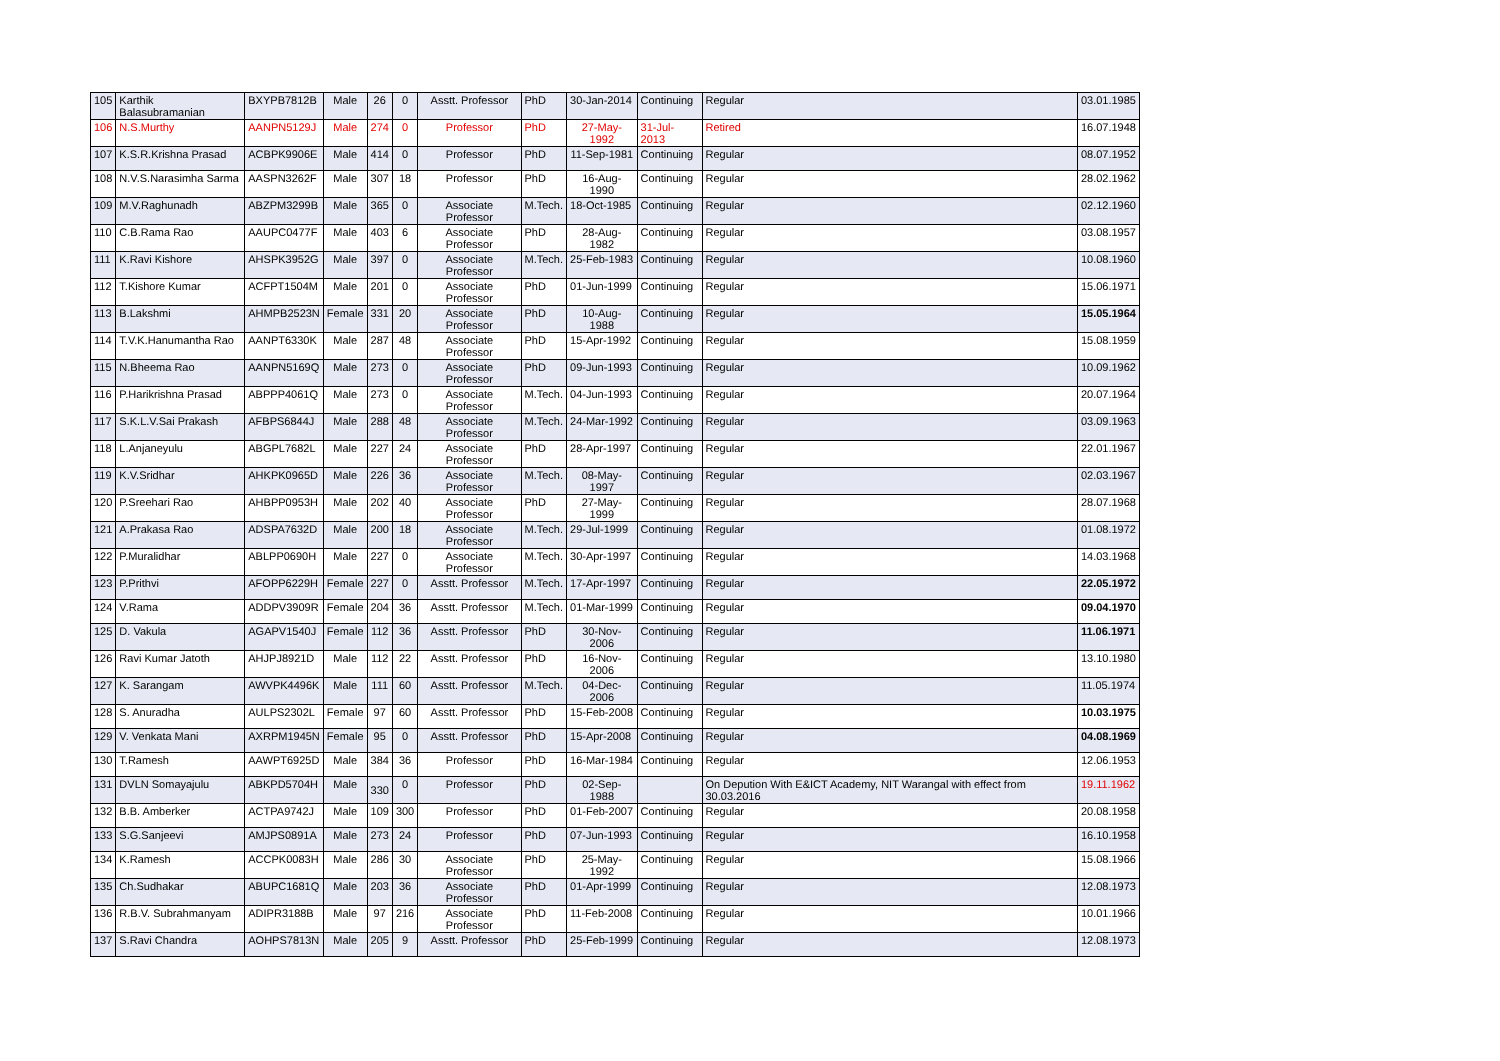| 105 | Karthik Balasubramanian | BXYPB7812B | Male | 26 | 0 | Asstt. Professor | PhD | 30-Jan-2014 | Continuing | Regular | 03.01.1985 |
| 106 | N.S.Murthy | AANPN5129J | Male | 274 | 0 | Professor | PhD | 27-May-1992 | 31-Jul-2013 | Retired | 16.07.1948 |
| 107 | K.S.R.Krishna Prasad | ACBPK9906E | Male | 414 | 0 | Professor | PhD | 11-Sep-1981 | Continuing | Regular | 08.07.1952 |
| 108 | N.V.S.Narasimha Sarma | AASPN3262F | Male | 307 | 18 | Professor | PhD | 16-Aug-1990 | Continuing | Regular | 28.02.1962 |
| 109 | M.V.Raghunadh | ABZPM3299B | Male | 365 | 0 | Associate Professor | M.Tech. | 18-Oct-1985 | Continuing | Regular | 02.12.1960 |
| 110 | C.B.Rama Rao | AAUPC0477F | Male | 403 | 6 | Associate Professor | PhD | 28-Aug-1982 | Continuing | Regular | 03.08.1957 |
| 111 | K.Ravi Kishore | AHSPK3952G | Male | 397 | 0 | Associate Professor | M.Tech. | 25-Feb-1983 | Continuing | Regular | 10.08.1960 |
| 112 | T.Kishore Kumar | ACFPT1504M | Male | 201 | 0 | Associate Professor | PhD | 01-Jun-1999 | Continuing | Regular | 15.06.1971 |
| 113 | B.Lakshmi | AHMPB2523N | Female | 331 | 20 | Associate Professor | PhD | 10-Aug-1988 | Continuing | Regular | 15.05.1964 |
| 114 | T.V.K.Hanumantha Rao | AANPT6330K | Male | 287 | 48 | Associate Professor | PhD | 15-Apr-1992 | Continuing | Regular | 15.08.1959 |
| 115 | N.Bheema Rao | AANPN5169Q | Male | 273 | 0 | Associate Professor | PhD | 09-Jun-1993 | Continuing | Regular | 10.09.1962 |
| 116 | P.Harikrishna Prasad | ABPPP4061Q | Male | 273 | 0 | Associate Professor | M.Tech. | 04-Jun-1993 | Continuing | Regular | 20.07.1964 |
| 117 | S.K.L.V.Sai Prakash | AFBPS6844J | Male | 288 | 48 | Associate Professor | M.Tech. | 24-Mar-1992 | Continuing | Regular | 03.09.1963 |
| 118 | L.Anjaneyulu | ABGPL7682L | Male | 227 | 24 | Associate Professor | PhD | 28-Apr-1997 | Continuing | Regular | 22.01.1967 |
| 119 | K.V.Sridhar | AHKPK0965D | Male | 226 | 36 | Associate Professor | M.Tech. | 08-May-1997 | Continuing | Regular | 02.03.1967 |
| 120 | P.Sreehari Rao | AHBPP0953H | Male | 202 | 40 | Associate Professor | PhD | 27-May-1999 | Continuing | Regular | 28.07.1968 |
| 121 | A.Prakasa Rao | ADSPA7632D | Male | 200 | 18 | Associate Professor | M.Tech. | 29-Jul-1999 | Continuing | Regular | 01.08.1972 |
| 122 | P.Muralidhar | ABLPP0690H | Male | 227 | 0 | Associate Professor | M.Tech. | 30-Apr-1997 | Continuing | Regular | 14.03.1968 |
| 123 | P.Prithvi | AFOPP6229H | Female | 227 | 0 | Asstt. Professor | M.Tech. | 17-Apr-1997 | Continuing | Regular | 22.05.1972 |
| 124 | V.Rama | ADDPV3909R | Female | 204 | 36 | Asstt. Professor | M.Tech. | 01-Mar-1999 | Continuing | Regular | 09.04.1970 |
| 125 | D. Vakula | AGAPV1540J | Female | 112 | 36 | Asstt. Professor | PhD | 30-Nov-2006 | Continuing | Regular | 11.06.1971 |
| 126 | Ravi Kumar Jatoth | AHJPJ8921D | Male | 112 | 22 | Asstt. Professor | PhD | 16-Nov-2006 | Continuing | Regular | 13.10.1980 |
| 127 | K. Sarangam | AWVPK4496K | Male | 111 | 60 | Asstt. Professor | M.Tech. | 04-Dec-2006 | Continuing | Regular | 11.05.1974 |
| 128 | S. Anuradha | AULPS2302L | Female | 97 | 60 | Asstt. Professor | PhD | 15-Feb-2008 | Continuing | Regular | 10.03.1975 |
| 129 | V. Venkata Mani | AXRPM1945N | Female | 95 | 0 | Asstt. Professor | PhD | 15-Apr-2008 | Continuing | Regular | 04.08.1969 |
| 130 | T.Ramesh | AAWPT6925D | Male | 384 | 36 | Professor | PhD | 16-Mar-1984 | Continuing | Regular | 12.06.1953 |
| 131 | DVLN Somayajulu | ABKPD5704H | Male | 330 | 0 | Professor | PhD | 02-Sep-1988 | | On Depution With E&ICT Academy, NIT Warangal with effect from 30.03.2016 | 19.11.1962 |
| 132 | B.B. Amberker | ACTPA9742J | Male | 109 | 300 | Professor | PhD | 01-Feb-2007 | Continuing | Regular | 20.08.1958 |
| 133 | S.G.Sanjeevi | AMJPS0891A | Male | 273 | 24 | Professor | PhD | 07-Jun-1993 | Continuing | Regular | 16.10.1958 |
| 134 | K.Ramesh | ACCPK0083H | Male | 286 | 30 | Associate Professor | PhD | 25-May-1992 | Continuing | Regular | 15.08.1966 |
| 135 | Ch.Sudhakar | ABUPC1681Q | Male | 203 | 36 | Associate Professor | PhD | 01-Apr-1999 | Continuing | Regular | 12.08.1973 |
| 136 | R.B.V. Subrahmanyam | ADIPR3188B | Male | 97 | 216 | Associate Professor | PhD | 11-Feb-2008 | Continuing | Regular | 10.01.1966 |
| 137 | S.Ravi Chandra | AOHPS7813N | Male | 205 | 9 | Asstt. Professor | PhD | 25-Feb-1999 | Continuing | Regular | 12.08.1973 |